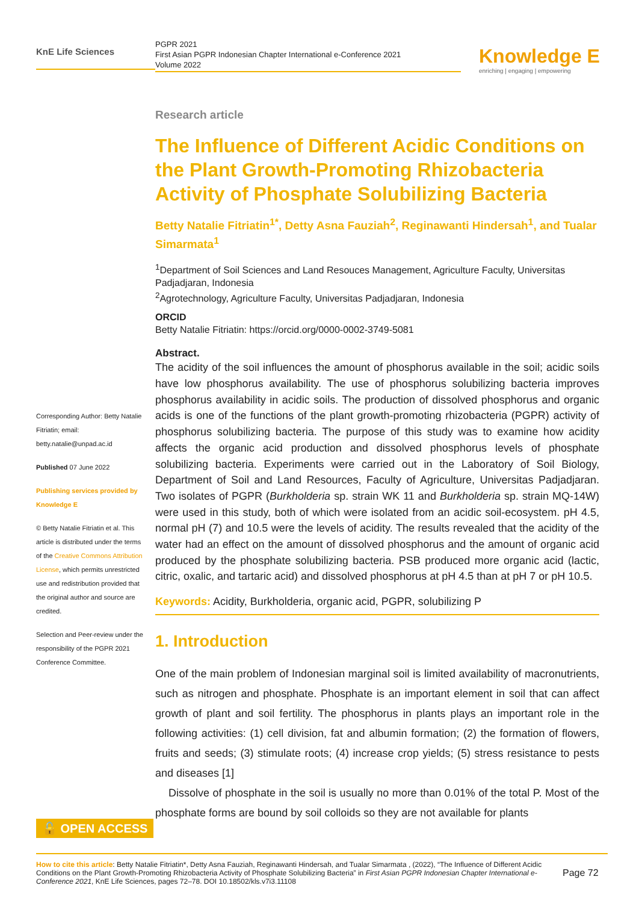KnE Life Sciences
PGPR 2021
First Asian PGPR Indonesian Chapter International e-Conference 2021
Volume 2022
Knowledge E
enriching | engaging | empowering
Corresponding Author: Betty Natalie Fitriatin; email: betty.natalie@unpad.ac.id
Published 07 June 2022
Publishing services provided by Knowledge E
© Betty Natalie Fitriatin et al. This article is distributed under the terms of the Creative Commons Attribution License, which permits unrestricted use and redistribution provided that the original author and source are credited.
Selection and Peer-review under the responsibility of the PGPR 2021 Conference Committee.
Research article
The Influence of Different Acidic Conditions on the Plant Growth-Promoting Rhizobacteria Activity of Phosphate Solubilizing Bacteria
Betty Natalie Fitriatin<sup>1*</sup>, Detty Asna Fauziah<sup>2</sup>, Reginawanti Hindersah<sup>1</sup>, and Tualar Simarmata<sup>1</sup>
<sup>1</sup> Department of Soil Sciences and Land Resouces Management, Agriculture Faculty, Universitas Padjadjaran, Indonesia
<sup>2</sup> Agrotechnology, Agriculture Faculty, Universitas Padjadjaran, Indonesia
ORCID
Betty Natalie Fitriatin: https://orcid.org/0000-0002-3749-5081
Abstract.
The acidity of the soil influences the amount of phosphorus available in the soil; acidic soils have low phosphorus availability. The use of phosphorus solubilizing bacteria improves phosphorus availability in acidic soils. The production of dissolved phosphorus and organic acids is one of the functions of the plant growth-promoting rhizobacteria (PGPR) activity of phosphorus solubilizing bacteria. The purpose of this study was to examine how acidity affects the organic acid production and dissolved phosphorus levels of phosphate solubilizing bacteria. Experiments were carried out in the Laboratory of Soil Biology, Department of Soil and Land Resources, Faculty of Agriculture, Universitas Padjadjaran. Two isolates of PGPR (Burkholderia sp. strain WK 11 and Burkholderia sp. strain MQ-14W) were used in this study, both of which were isolated from an acidic soil-ecosystem. pH 4.5, normal pH (7) and 10.5 were the levels of acidity. The results revealed that the acidity of the water had an effect on the amount of dissolved phosphorus and the amount of organic acid produced by the phosphate solubilizing bacteria. PSB produced more organic acid (lactic, citric, oxalic, and tartaric acid) and dissolved phosphorus at pH 4.5 than at pH 7 or pH 10.5.
Keywords: Acidity, Burkholderia, organic acid, PGPR, solubilizing P
1. Introduction
One of the main problem of Indonesian marginal soil is limited availability of macronutrients, such as nitrogen and phosphate. Phosphate is an important element in soil that can affect growth of plant and soil fertility. The phosphorus in plants plays an important role in the following activities: (1) cell division, fat and albumin formation; (2) the formation of flowers, fruits and seeds; (3) stimulate roots; (4) increase crop yields; (5) stress resistance to pests and diseases [1]
Dissolve of phosphate in the soil is usually no more than 0.01% of the total P. Most of the phosphate forms are bound by soil colloids so they are not available for plants
🔓 OPEN ACCESS
How to cite this article: Betty Natalie Fitriatin*, Detty Asna Fauziah, Reginawanti Hindersah, and Tualar Simarmata , (2022), “The Influence of Different Acidic Conditions on the Plant Growth-Promoting Rhizobacteria Activity of Phosphate Solubilizing Bacteria” in First Asian PGPR Indonesian Chapter International e-Conference 2021, KnE Life Sciences, pages 72–78. DOI 10.18502/kls.v7i3.11108
Page 72